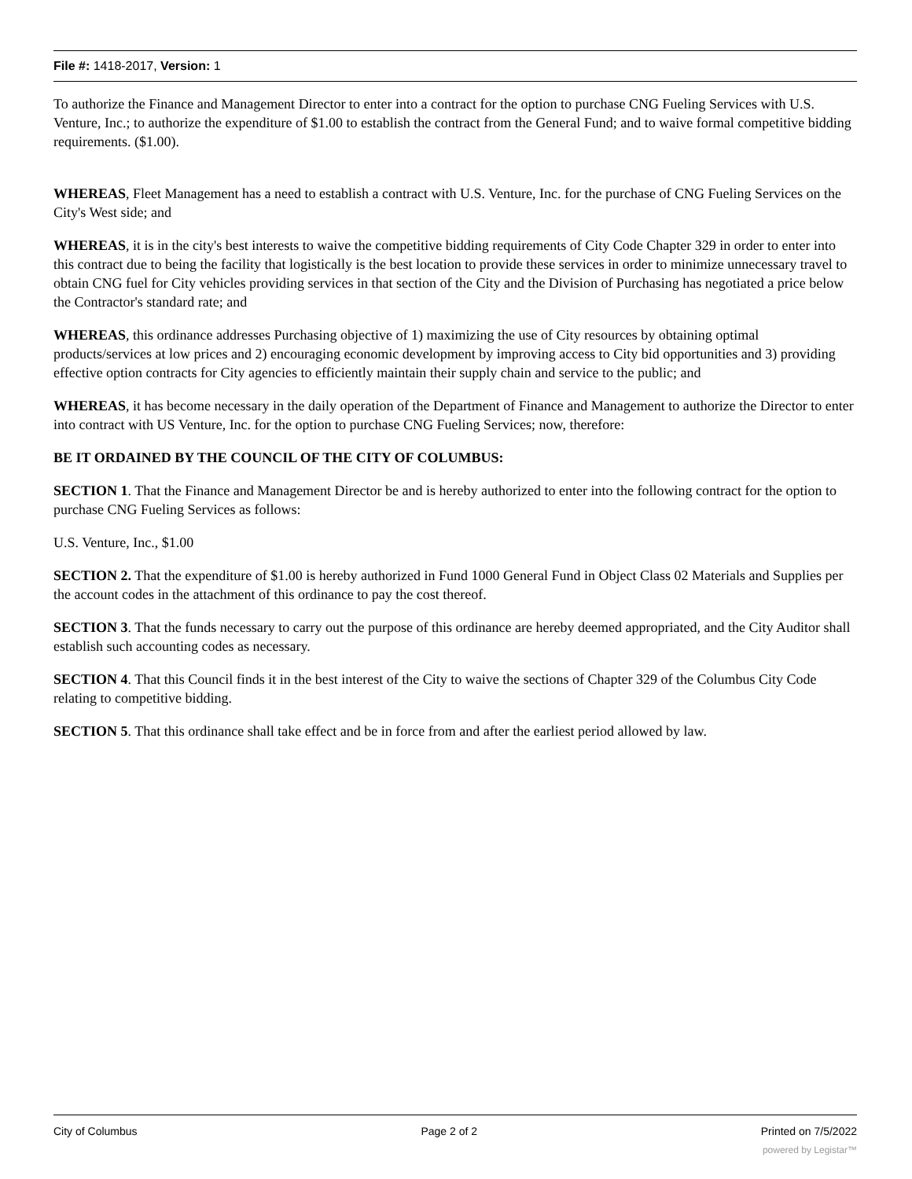File #: 1418-2017, Version: 1
To authorize the Finance and Management Director to enter into a contract for the option to purchase CNG Fueling Services with U.S. Venture, Inc.; to authorize the expenditure of $1.00 to establish the contract from the General Fund; and to waive formal competitive bidding requirements. ($1.00).
WHEREAS, Fleet Management has a need to establish a contract with U.S. Venture, Inc. for the purchase of CNG Fueling Services on the City's West side; and
WHEREAS, it is in the city's best interests to waive the competitive bidding requirements of City Code Chapter 329 in order to enter into this contract due to being the facility that logistically is the best location to provide these services in order to minimize unnecessary travel to obtain CNG fuel for City vehicles providing services in that section of the City and the Division of Purchasing has negotiated a price below the Contractor's standard rate; and
WHEREAS, this ordinance addresses Purchasing objective of 1) maximizing the use of City resources by obtaining optimal products/services at low prices and 2) encouraging economic development by improving access to City bid opportunities and 3) providing effective option contracts for City agencies to efficiently maintain their supply chain and service to the public; and
WHEREAS, it has become necessary in the daily operation of the Department of Finance and Management to authorize the Director to enter into contract with US Venture, Inc. for the option to purchase CNG Fueling Services; now, therefore:
BE IT ORDAINED BY THE COUNCIL OF THE CITY OF COLUMBUS:
SECTION 1. That the Finance and Management Director be and is hereby authorized to enter into the following contract for the option to purchase CNG Fueling Services as follows:
U.S. Venture, Inc., $1.00
SECTION 2. That the expenditure of $1.00 is hereby authorized in Fund 1000 General Fund in Object Class 02 Materials and Supplies per the account codes in the attachment of this ordinance to pay the cost thereof.
SECTION 3. That the funds necessary to carry out the purpose of this ordinance are hereby deemed appropriated, and the City Auditor shall establish such accounting codes as necessary.
SECTION 4. That this Council finds it in the best interest of the City to waive the sections of Chapter 329 of the Columbus City Code relating to competitive bidding.
SECTION 5. That this ordinance shall take effect and be in force from and after the earliest period allowed by law.
City of Columbus Page 2 of 2 Printed on 7/5/2022
powered by Legistar™